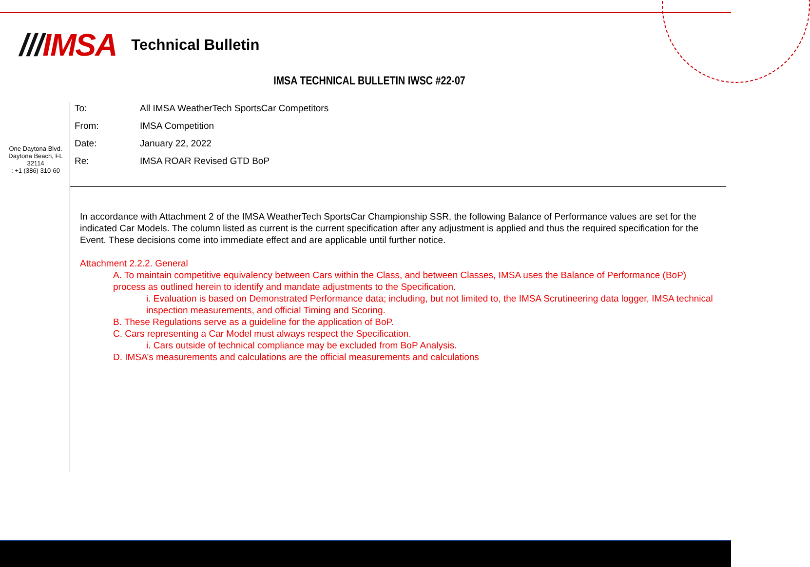///IMSA
Technical Bulletin
IMSA TECHNICAL BULLETIN IWSC #22-07
One Daytona Blvd.
Daytona Beach, FL
32114
: +1 (386) 310-60
To: All IMSA WeatherTech SportsCar Competitors
From: IMSA Competition
Date: January 22, 2022
Re: IMSA ROAR Revised GTD BoP
In accordance with Attachment 2 of the IMSA WeatherTech SportsCar Championship SSR, the following Balance of Performance values are set for the indicated Car Models. The column listed as current is the current specification after any adjustment is applied and thus the required specification for the Event. These decisions come into immediate effect and are applicable until further notice.
Attachment 2.2.2. General
A. To maintain competitive equivalency between Cars within the Class, and between Classes, IMSA uses the Balance of Performance (BoP) process as outlined herein to identify and mandate adjustments to the Specification.
i. Evaluation is based on Demonstrated Performance data; including, but not limited to, the IMSA Scrutineering data logger, IMSA technical inspection measurements, and official Timing and Scoring.
B. These Regulations serve as a guideline for the application of BoP.
C. Cars representing a Car Model must always respect the Specification.
i. Cars outside of technical compliance may be excluded from BoP Analysis.
D. IMSA’s measurements and calculations are the official measurements and calculations